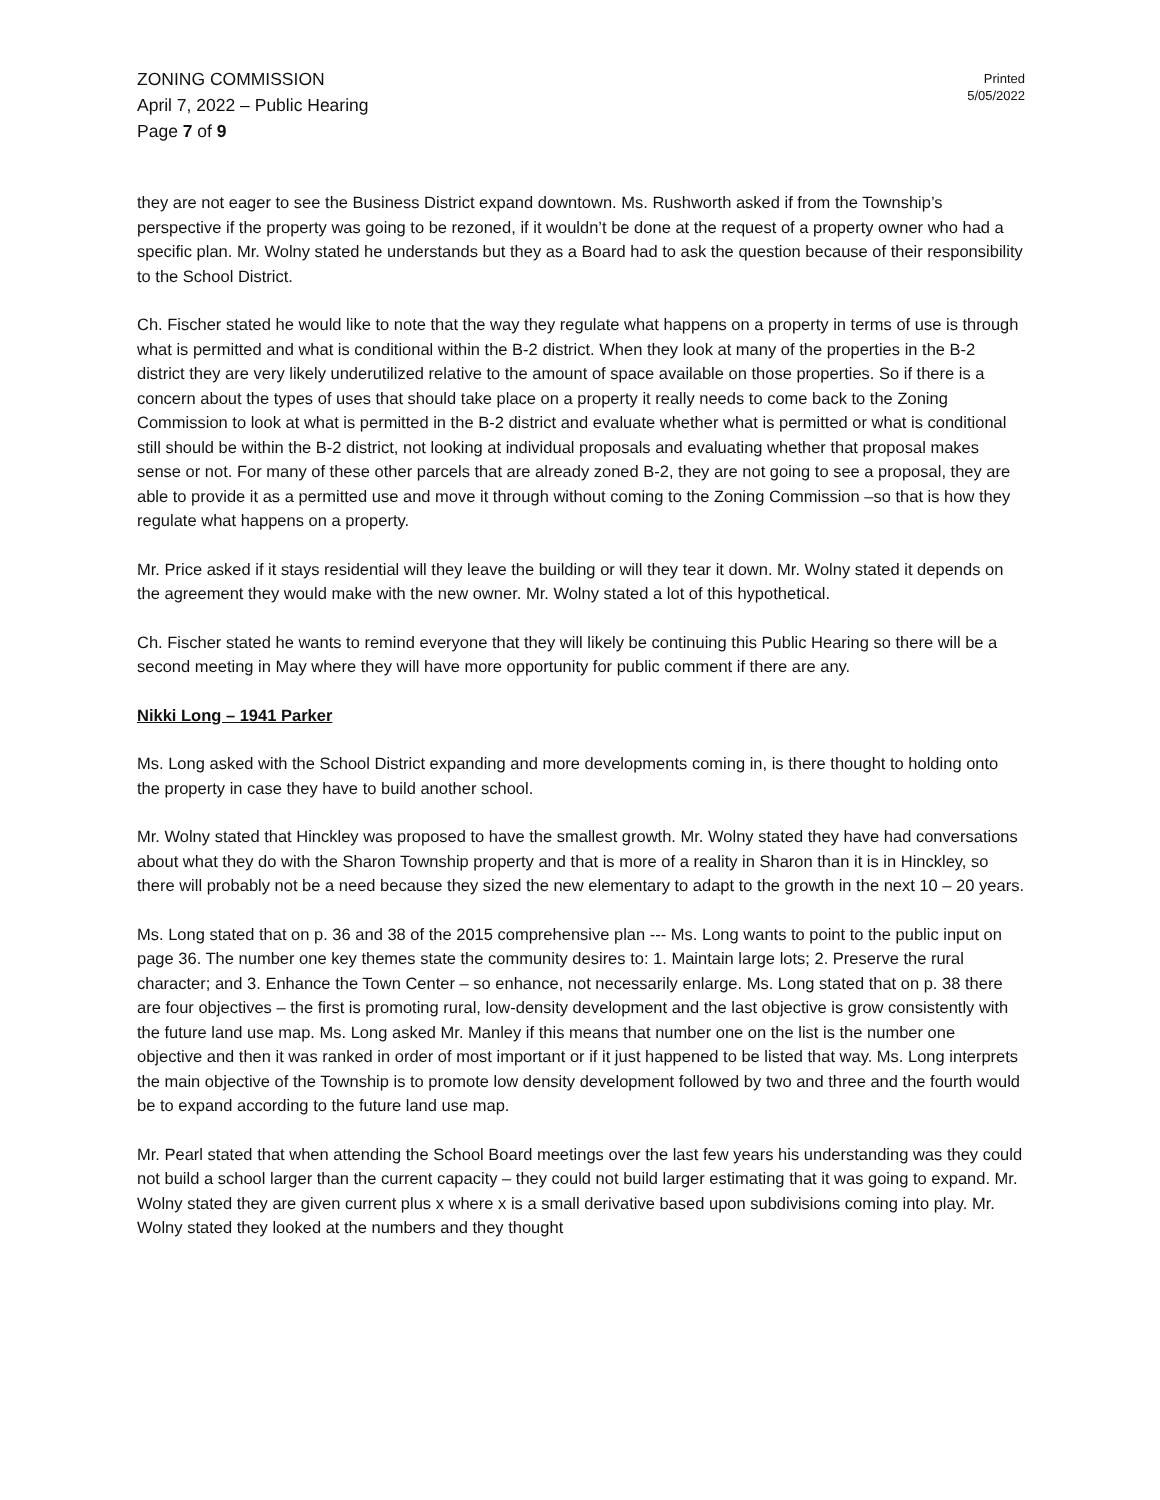ZONING COMMISSION
April 7, 2022 – Public Hearing
Page 7 of 9
Printed
5/05/2022
they are not eager to see the Business District expand downtown. Ms. Rushworth asked if from the Township’s perspective if the property was going to be rezoned, if it wouldn’t be done at the request of a property owner who had a specific plan. Mr. Wolny stated he understands but they as a Board had to ask the question because of their responsibility to the School District.
Ch. Fischer stated he would like to note that the way they regulate what happens on a property in terms of use is through what is permitted and what is conditional within the B-2 district. When they look at many of the properties in the B-2 district they are very likely underutilized relative to the amount of space available on those properties. So if there is a concern about the types of uses that should take place on a property it really needs to come back to the Zoning Commission to look at what is permitted in the B-2 district and evaluate whether what is permitted or what is conditional still should be within the B-2 district, not looking at individual proposals and evaluating whether that proposal makes sense or not. For many of these other parcels that are already zoned B-2, they are not going to see a proposal, they are able to provide it as a permitted use and move it through without coming to the Zoning Commission –so that is how they regulate what happens on a property.
Mr. Price asked if it stays residential will they leave the building or will they tear it down. Mr. Wolny stated it depends on the agreement they would make with the new owner. Mr. Wolny stated a lot of this hypothetical.
Ch. Fischer stated he wants to remind everyone that they will likely be continuing this Public Hearing so there will be a second meeting in May where they will have more opportunity for public comment if there are any.
Nikki Long – 1941 Parker
Ms. Long asked with the School District expanding and more developments coming in, is there thought to holding onto the property in case they have to build another school.
Mr. Wolny stated that Hinckley was proposed to have the smallest growth. Mr. Wolny stated they have had conversations about what they do with the Sharon Township property and that is more of a reality in Sharon than it is in Hinckley, so there will probably not be a need because they sized the new elementary to adapt to the growth in the next 10 – 20 years.
Ms. Long stated that on p. 36 and 38 of the 2015 comprehensive plan --- Ms. Long wants to point to the public input on page 36. The number one key themes state the community desires to: 1. Maintain large lots; 2. Preserve the rural character; and 3. Enhance the Town Center – so enhance, not necessarily enlarge. Ms. Long stated that on p. 38 there are four objectives – the first is promoting rural, low-density development and the last objective is grow consistently with the future land use map. Ms. Long asked Mr. Manley if this means that number one on the list is the number one objective and then it was ranked in order of most important or if it just happened to be listed that way. Ms. Long interprets the main objective of the Township is to promote low density development followed by two and three and the fourth would be to expand according to the future land use map.
Mr. Pearl stated that when attending the School Board meetings over the last few years his understanding was they could not build a school larger than the current capacity – they could not build larger estimating that it was going to expand. Mr. Wolny stated they are given current plus x where x is a small derivative based upon subdivisions coming into play. Mr. Wolny stated they looked at the numbers and they thought